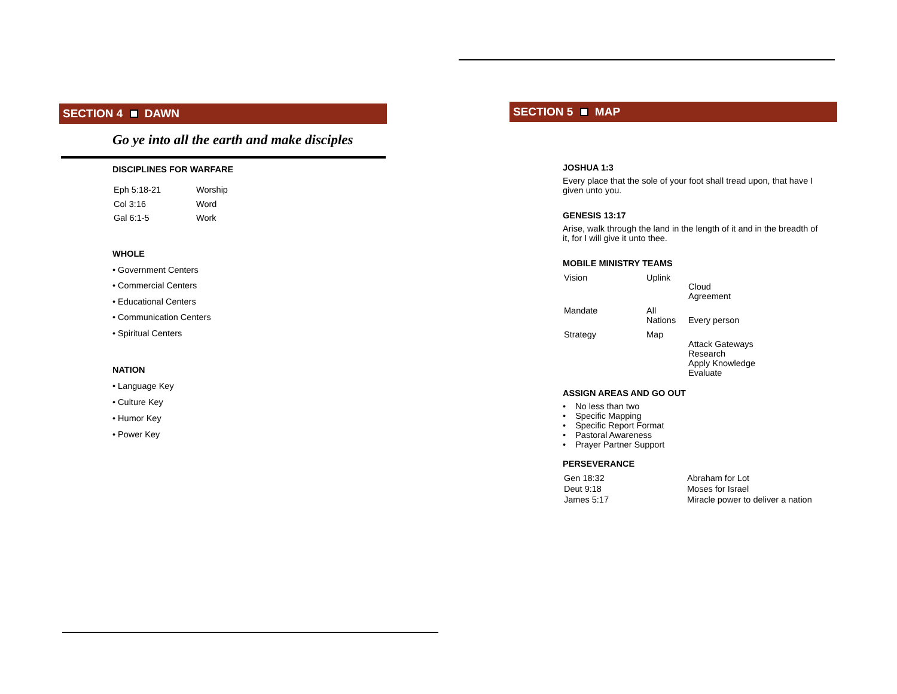SECTION 4 DAWN
Go ye into all the earth and make disciples
DISCIPLINES FOR WARFARE
| Eph 5:18-21 | Worship |
| Col 3:16 | Word |
| Gal 6:1-5 | Work |
WHOLE
• Government Centers
• Commercial Centers
• Educational Centers
• Communication Centers
• Spiritual Centers
NATION
• Language Key
• Culture Key
• Humor Key
• Power Key
SECTION 5 MAP
JOSHUA 1:3
Every place that the sole of your foot shall tread upon, that have I given unto you.
GENESIS 13:17
Arise, walk through the land in the length of it and in the breadth of it, for I will give it unto thee.
MOBILE MINISTRY TEAMS
| Vision | Uplink | Cloud Agreement |
| Mandate | All Nations | Every person |
| Strategy | Map | Attack Gateways Research Apply Knowledge Evaluate |
ASSIGN AREAS AND GO OUT
• No less than two
• Specific Mapping
• Specific Report Format
• Pastoral Awareness
• Prayer Partner Support
PERSEVERANCE
| Gen 18:32 | Abraham for Lot |
| Deut 9:18 | Moses for Israel |
| James 5:17 | Miracle power to deliver a nation |